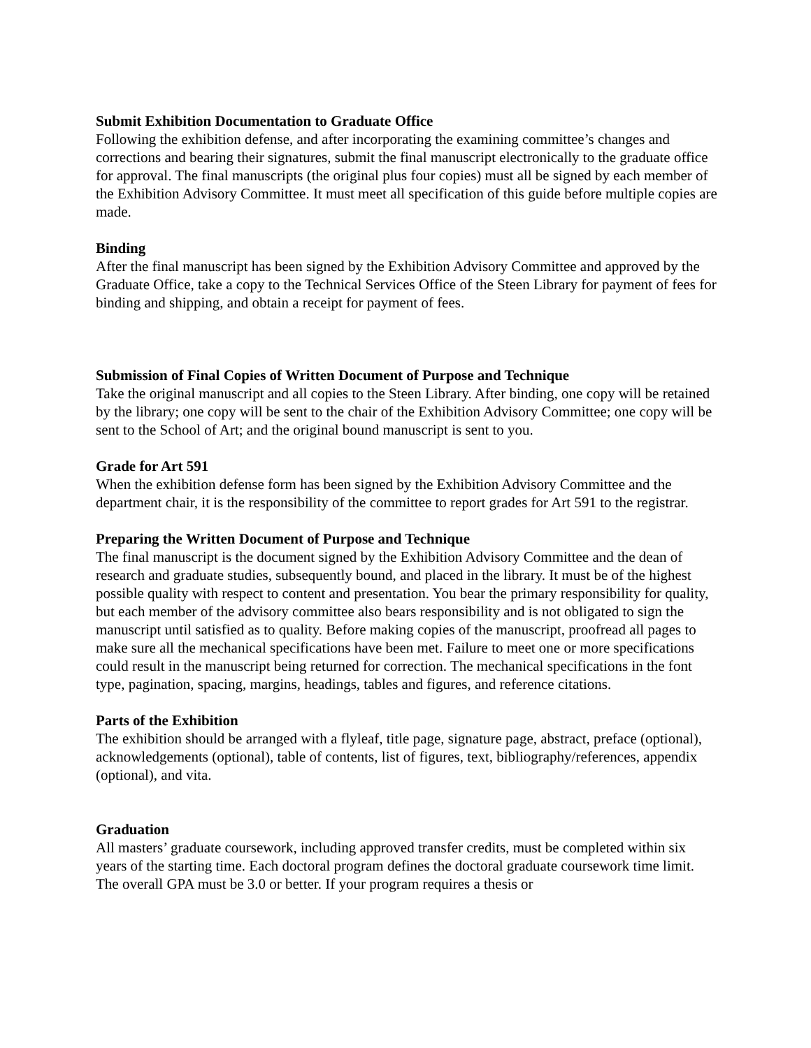Submit Exhibition Documentation to Graduate Office
Following the exhibition defense, and after incorporating the examining committee’s changes and corrections and bearing their signatures, submit the final manuscript electronically to the graduate office for approval. The final manuscripts (the original plus four copies) must all be signed by each member of the Exhibition Advisory Committee. It must meet all specification of this guide before multiple copies are made.
Binding
After the final manuscript has been signed by the Exhibition Advisory Committee and approved by the Graduate Office, take a copy to the Technical Services Office of the Steen Library for payment of fees for binding and shipping, and obtain a receipt for payment of fees.
Submission of Final Copies of Written Document of Purpose and Technique
Take the original manuscript and all copies to the Steen Library. After binding, one copy will be retained by the library; one copy will be sent to the chair of the Exhibition Advisory Committee; one copy will be sent to the School of Art; and the original bound manuscript is sent to you.
Grade for Art 591
When the exhibition defense form has been signed by the Exhibition Advisory Committee and the department chair, it is the responsibility of the committee to report grades for Art 591 to the registrar.
Preparing the Written Document of Purpose and Technique
The final manuscript is the document signed by the Exhibition Advisory Committee and the dean of research and graduate studies, subsequently bound, and placed in the library. It must be of the highest possible quality with respect to content and presentation. You bear the primary responsibility for quality, but each member of the advisory committee also bears responsibility and is not obligated to sign the manuscript until satisfied as to quality. Before making copies of the manuscript, proofread all pages to make sure all the mechanical specifications have been met. Failure to meet one or more specifications could result in the manuscript being returned for correction. The mechanical specifications in the font type, pagination, spacing, margins, headings, tables and figures, and reference citations.
Parts of the Exhibition
The exhibition should be arranged with a flyleaf, title page, signature page, abstract, preface (optional), acknowledgements (optional), table of contents, list of figures, text, bibliography/references, appendix (optional), and vita.
Graduation
All masters’ graduate coursework, including approved transfer credits, must be completed within six years of the starting time. Each doctoral program defines the doctoral graduate coursework time limit. The overall GPA must be 3.0 or better. If your program requires a thesis or